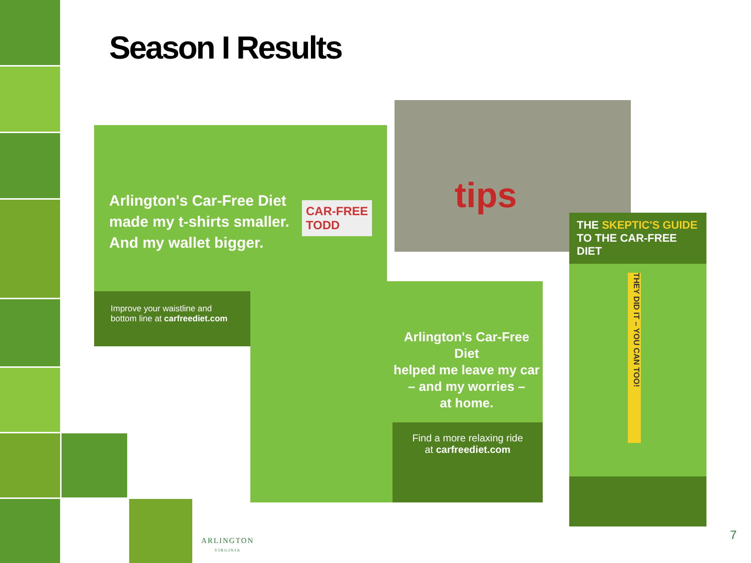Season I Results
Arlington's Car-Free Diet
made my t-shirts smaller.
And my wallet bigger.
Improve your waistline and
bottom line at carfreediet.com
CAR-FREE
TODD
tips
Arlington's Car-Free Diet
helped me leave my car
– and my worries –
at home.
Find a more relaxing ride
at carfreediet.com
THE SKEPTIC'S GUIDE
TO THE CAR-FREE DIET
THEY DID IT – YOU CAN TOO!
ARLINGTON
VIRGINIA
7